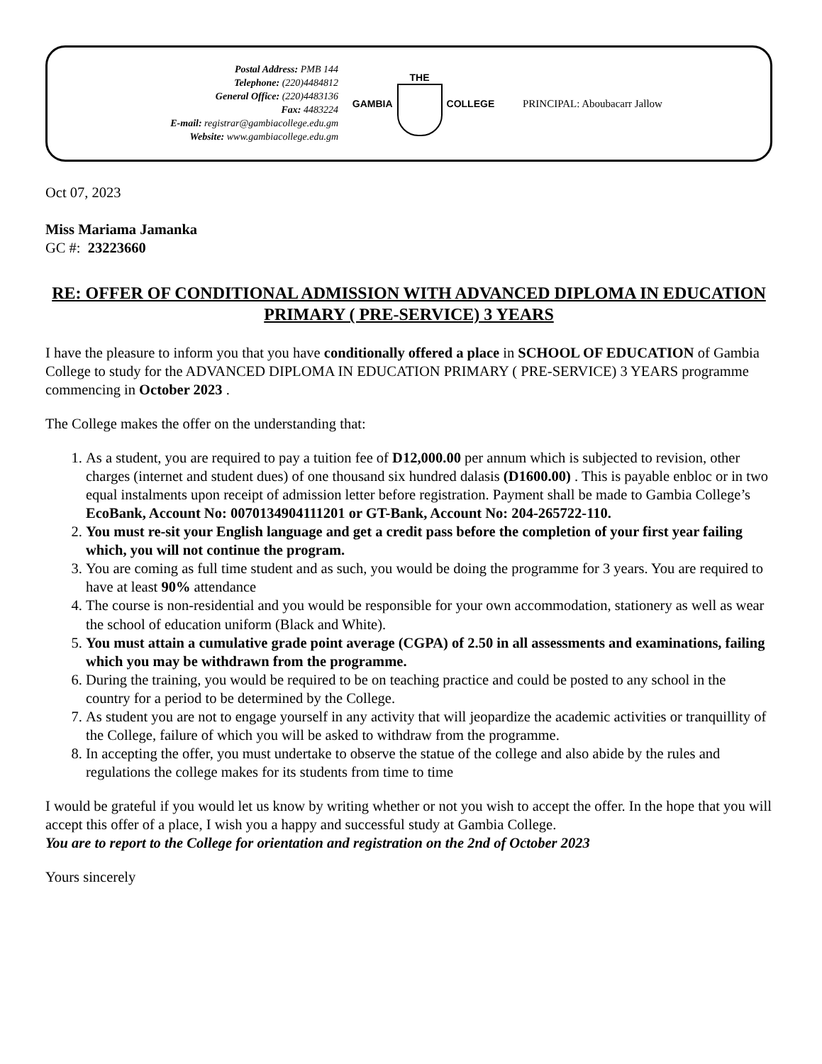Postal Address: PMB 144
Telephone: (220)4484812
General Office: (220)4483136
Fax: 4483224
E-mail: registrar@gambiacollege.edu.gm
Website: www.gambiacollege.edu.gm
GAMBIA THE COLLEGE PRINCIPAL: Aboubacarr Jallow
Oct 07, 2023
Miss Mariama Jamanka
GC #: 23223660
RE: OFFER OF CONDITIONAL ADMISSION WITH ADVANCED DIPLOMA IN EDUCATION PRIMARY ( PRE-SERVICE) 3 YEARS
I have the pleasure to inform you that you have conditionally offered a place in SCHOOL OF EDUCATION of Gambia College to study for the ADVANCED DIPLOMA IN EDUCATION PRIMARY ( PRE-SERVICE) 3 YEARS programme commencing in October 2023 .
The College makes the offer on the understanding that:
1. As a student, you are required to pay a tuition fee of D12,000.00 per annum which is subjected to revision, other charges (internet and student dues) of one thousand six hundred dalasis (D1600.00) . This is payable enbloc or in two equal instalments upon receipt of admission letter before registration. Payment shall be made to Gambia College’s EcoBank, Account No: 0070134904111201 or GT-Bank, Account No: 204-265722-110.
2. You must re-sit your English language and get a credit pass before the completion of your first year failing which, you will not continue the program.
3. You are coming as full time student and as such, you would be doing the programme for 3 years. You are required to have at least 90% attendance
4. The course is non-residential and you would be responsible for your own accommodation, stationery as well as wear the school of education uniform (Black and White).
5. You must attain a cumulative grade point average (CGPA) of 2.50 in all assessments and examinations, failing which you may be withdrawn from the programme.
6. During the training, you would be required to be on teaching practice and could be posted to any school in the country for a period to be determined by the College.
7. As student you are not to engage yourself in any activity that will jeopardize the academic activities or tranquillity of the College, failure of which you will be asked to withdraw from the programme.
8. In accepting the offer, you must undertake to observe the statue of the college and also abide by the rules and regulations the college makes for its students from time to time
I would be grateful if you would let us know by writing whether or not you wish to accept the offer. In the hope that you will accept this offer of a place, I wish you a happy and successful study at Gambia College.
You are to report to the College for orientation and registration on the 2nd of October 2023
Yours sincerely